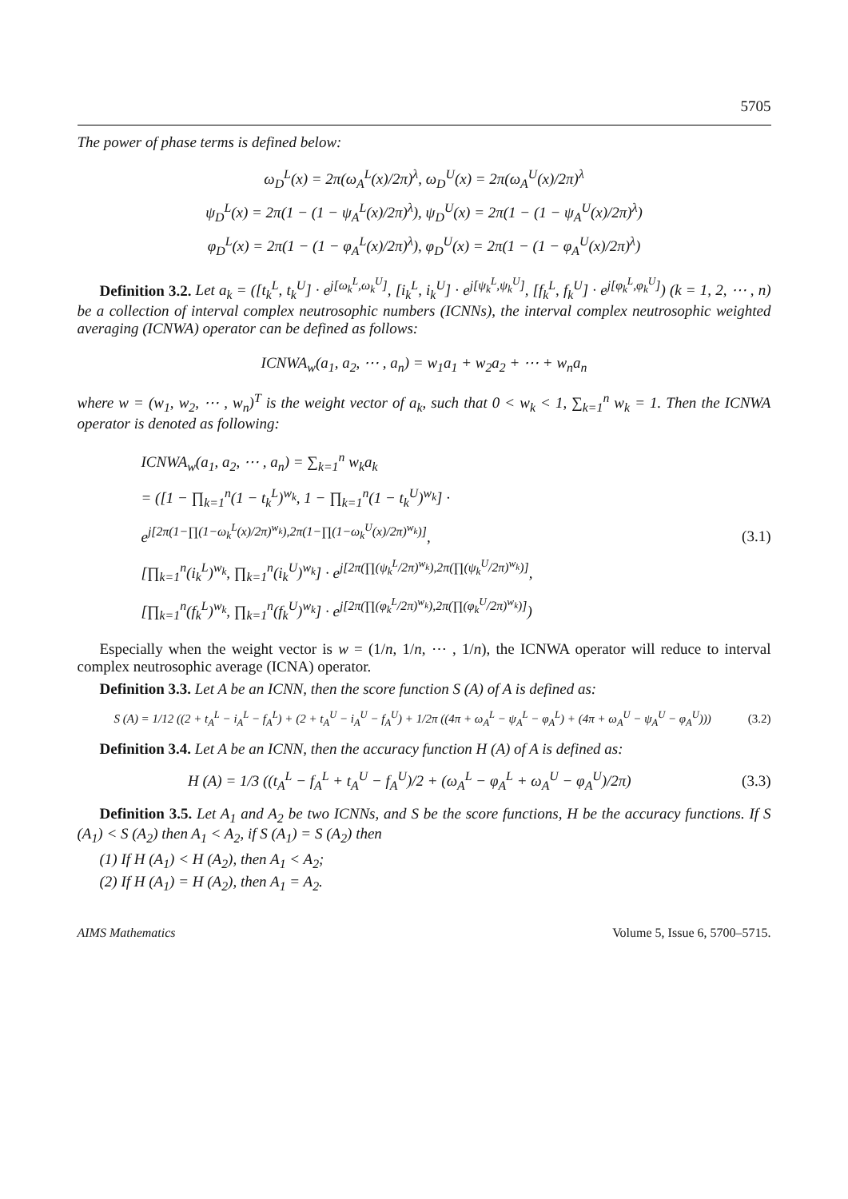5705
The power of phase terms is defined below:
ω<sub>D</sub><sup>L</sup>(x) = 2π(ω<sub>A</sub><sup>L</sup>(x)/2π)<sup>λ</sup>, ω<sub>D</sub><sup>U</sup>(x) = 2π(ω<sub>A</sub><sup>U</sup>(x)/2π)<sup>λ</sup>
ψ<sub>D</sub><sup>L</sup>(x) = 2π(1 − (1 − ψ<sub>A</sub><sup>L</sup>(x)/2π)<sup>λ</sup>), ψ<sub>D</sub><sup>U</sup>(x) = 2π(1 − (1 − ψ<sub>A</sub><sup>U</sup>(x)/2π)<sup>λ</sup>)
φ<sub>D</sub><sup>L</sup>(x) = 2π(1 − (1 − φ<sub>A</sub><sup>L</sup>(x)/2π)<sup>λ</sup>), φ<sub>D</sub><sup>U</sup>(x) = 2π(1 − (1 − φ<sub>A</sub><sup>U</sup>(x)/2π)<sup>λ</sup>)
Definition 3.2. Let a<sub>k</sub> = ([t<sub>k</sub><sup>L</sup>, t<sub>k</sub><sup>U</sup>] · e<sup>j[ω<sub>k</sub><sup>L</sup>,ω<sub>k</sub><sup>U</sup>]</sup>, [i<sub>k</sub><sup>L</sup>, i<sub>k</sub><sup>U</sup>] · e<sup>j[ψ<sub>k</sub><sup>L</sup>,ψ<sub>k</sub><sup>U</sup>]</sup>, [f<sub>k</sub><sup>L</sup>, f<sub>k</sub><sup>U</sup>] · e<sup>j[φ<sub>k</sub><sup>L</sup>,φ<sub>k</sub><sup>U</sup>]</sup>) (k = 1, 2, ⋯ , n) be a collection of interval complex neutrosophic numbers (ICNNs), the interval complex neutrosophic weighted averaging (ICNWA) operator can be defined as follows:
ICNWA<sub>w</sub>(a<sub>1</sub>, a<sub>2</sub>, ⋯ , a<sub>n</sub>) = w<sub>1</sub>a<sub>1</sub> + w<sub>2</sub>a<sub>2</sub> + ⋯ + w<sub>n</sub>a<sub>n</sub>
where w = (w<sub>1</sub>, w<sub>2</sub>, ⋯ , w<sub>n</sub>)<sup>T</sup> is the weight vector of a<sub>k</sub>, such that 0 < w<sub>k</sub> < 1, ∑<sub>k=1</sub><sup>n</sup> w<sub>k</sub> = 1. Then the ICNWA operator is denoted as following:
ICNWA<sub>w</sub>(a<sub>1</sub>, a<sub>2</sub>, ⋯ , a<sub>n</sub>) = ∑<sub>k=1</sub><sup>n</sup> w<sub>k</sub>a<sub>k</sub>
= ([1 − ∏<sub>k=1</sub><sup>n</sup>(1 − t<sub>k</sub><sup>L</sup>)<sup>w<sub>k</sub></sup>, 1 − ∏<sub>k=1</sub><sup>n</sup>(1 − t<sub>k</sub><sup>U</sup>)<sup>w<sub>k</sub></sup>] · e<sup>j[2π(1−∏(1−ω<sub>k</sub><sup>L</sup>(x)/2π)<sup>w<sub>k</sub></sup>),2π(1−∏(1−ω<sub>k</sub><sup>U</sup>(x)/2π)<sup>w<sub>k</sub></sup>)]</sup>,
[∏<sub>k=1</sub><sup>n</sup>(i<sub>k</sub><sup>L</sup>)<sup>w<sub>k</sub></sup>, ∏<sub>k=1</sub><sup>n</sup>(i<sub>k</sub><sup>U</sup>)<sup>w<sub>k</sub></sup>] · e<sup>j[2π(∏(ψ<sub>k</sub><sup>L</sup>/2π)<sup>w<sub>k</sub></sup>),2π(∏(ψ<sub>k</sub><sup>U</sup>/2π)<sup>w<sub>k</sub></sup>)]</sup>,
[∏<sub>k=1</sub><sup>n</sup>(f<sub>k</sub><sup>L</sup>)<sup>w<sub>k</sub></sup>, ∏<sub>k=1</sub><sup>n</sup>(f<sub>k</sub><sup>U</sup>)<sup>w<sub>k</sub></sup>] · e<sup>j[2π(∏(φ<sub>k</sub><sup>L</sup>/2π)<sup>w<sub>k</sub></sup>),2π(∏(φ<sub>k</sub><sup>U</sup>/2π)<sup>w<sub>k</sub></sup>)]</sup>)
(3.1)
Especially when the weight vector is w = (1/n, 1/n, ⋯ , 1/n), the ICNWA operator will reduce to interval complex neutrosophic average (ICNA) operator.
Definition 3.3. Let A be an ICNN, then the score function S (A) of A is defined as:
S (A) = 1/12 ((2 + t<sub>A</sub><sup>L</sup> − i<sub>A</sub><sup>L</sup> − f<sub>A</sub><sup>L</sup>) + (2 + t<sub>A</sub><sup>U</sup> − i<sub>A</sub><sup>U</sup> − f<sub>A</sub><sup>U</sup>) + 1/2π ((4π + ω<sub>A</sub><sup>L</sup> − ψ<sub>A</sub><sup>L</sup> − φ<sub>A</sub><sup>L</sup>) + (4π + ω<sub>A</sub><sup>U</sup> − ψ<sub>A</sub><sup>U</sup> − φ<sub>A</sub><sup>U</sup>)))
(3.2)
Definition 3.4. Let A be an ICNN, then the accuracy function H (A) of A is defined as:
H (A) = 1/3 ((t<sub>A</sub><sup>L</sup> − f<sub>A</sub><sup>L</sup> + t<sub>A</sub><sup>U</sup> − f<sub>A</sub><sup>U</sup>)/2 + (ω<sub>A</sub><sup>L</sup> − φ<sub>A</sub><sup>L</sup> + ω<sub>A</sub><sup>U</sup> − φ<sub>A</sub><sup>U</sup>)/2π)
(3.3)
Definition 3.5. Let A<sub>1</sub> and A<sub>2</sub> be two ICNNs, and S be the score functions, H be the accuracy functions. If S (A<sub>1</sub>) < S (A<sub>2</sub>) then A<sub>1</sub> < A<sub>2</sub>, if S (A<sub>1</sub>) = S (A<sub>2</sub>) then
(1) If H (A<sub>1</sub>) < H (A<sub>2</sub>), then A<sub>1</sub> < A<sub>2</sub>;
(2) If H (A<sub>1</sub>) = H (A<sub>2</sub>), then A<sub>1</sub> = A<sub>2</sub>.
AIMS Mathematics Volume 5, Issue 6, 5700–5715.